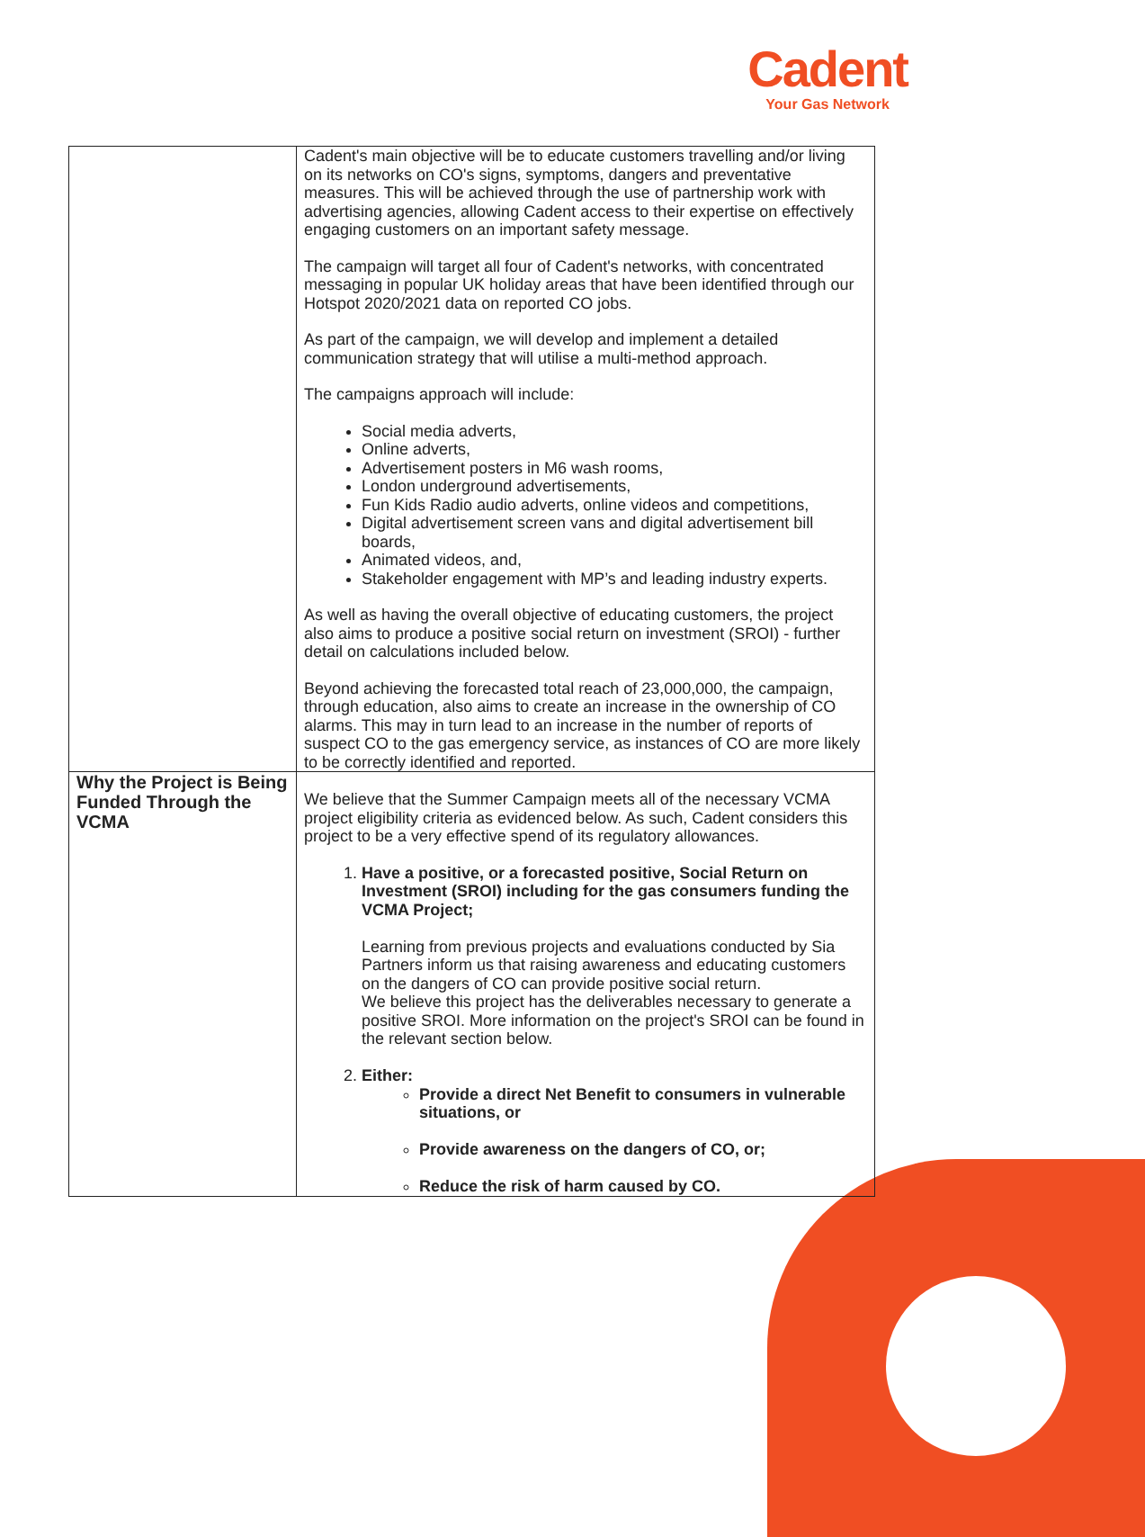Cadent
Your Gas Network
| | Cadent's main objective will be to educate customers travelling and/or living on its networks on CO's signs, symptoms, dangers and preventative measures. This will be achieved through the use of partnership work with advertising agencies, allowing Cadent access to their expertise on effectively engaging customers on an important safety message. The campaign will target all four of Cadent's networks, with concentrated messaging in popular UK holiday areas that have been identified through our Hotspot 2020/2021 data on reported CO jobs. As part of the campaign, we will develop and implement a detailed communication strategy that will utilise a multi-method approach. The campaigns approach will include: Social media adverts, Online adverts, Advertisement posters in M6 wash rooms, London underground advertisements, Fun Kids Radio audio adverts, online videos and competitions, Digital advertisement screen vans and digital advertisement bill boards, Animated videos, and, Stakeholder engagement with MP’s and leading industry experts. As well as having the overall objective of educating customers, the project also aims to produce a positive social return on investment (SROI) - further detail on calculations included below. Beyond achieving the forecasted total reach of 23,000,000, the campaign, through education, also aims to create an increase in the ownership of CO alarms. This may in turn lead to an increase in the number of reports of suspect CO to the gas emergency service, as instances of CO are more likely to be correctly identified and reported. |
| Why the Project is Being Funded Through the VCMA | We believe that the Summer Campaign meets all of the necessary VCMA project eligibility criteria as evidenced below. As such, Cadent considers this project to be a very effective spend of its regulatory allowances. 1. Have a positive, or a forecasted positive, Social Return on Investment (SROI) including for the gas consumers funding the VCMA Project; Learning from previous projects and evaluations conducted by Sia Partners inform us that raising awareness and educating customers on the dangers of CO can provide positive social return. We believe this project has the deliverables necessary to generate a positive SROI. More information on the project's SROI can be found in the relevant section below. 2. Either: Provide a direct Net Benefit to consumers in vulnerable situations, or Provide awareness on the dangers of CO, or; Reduce the risk of harm caused by CO. |